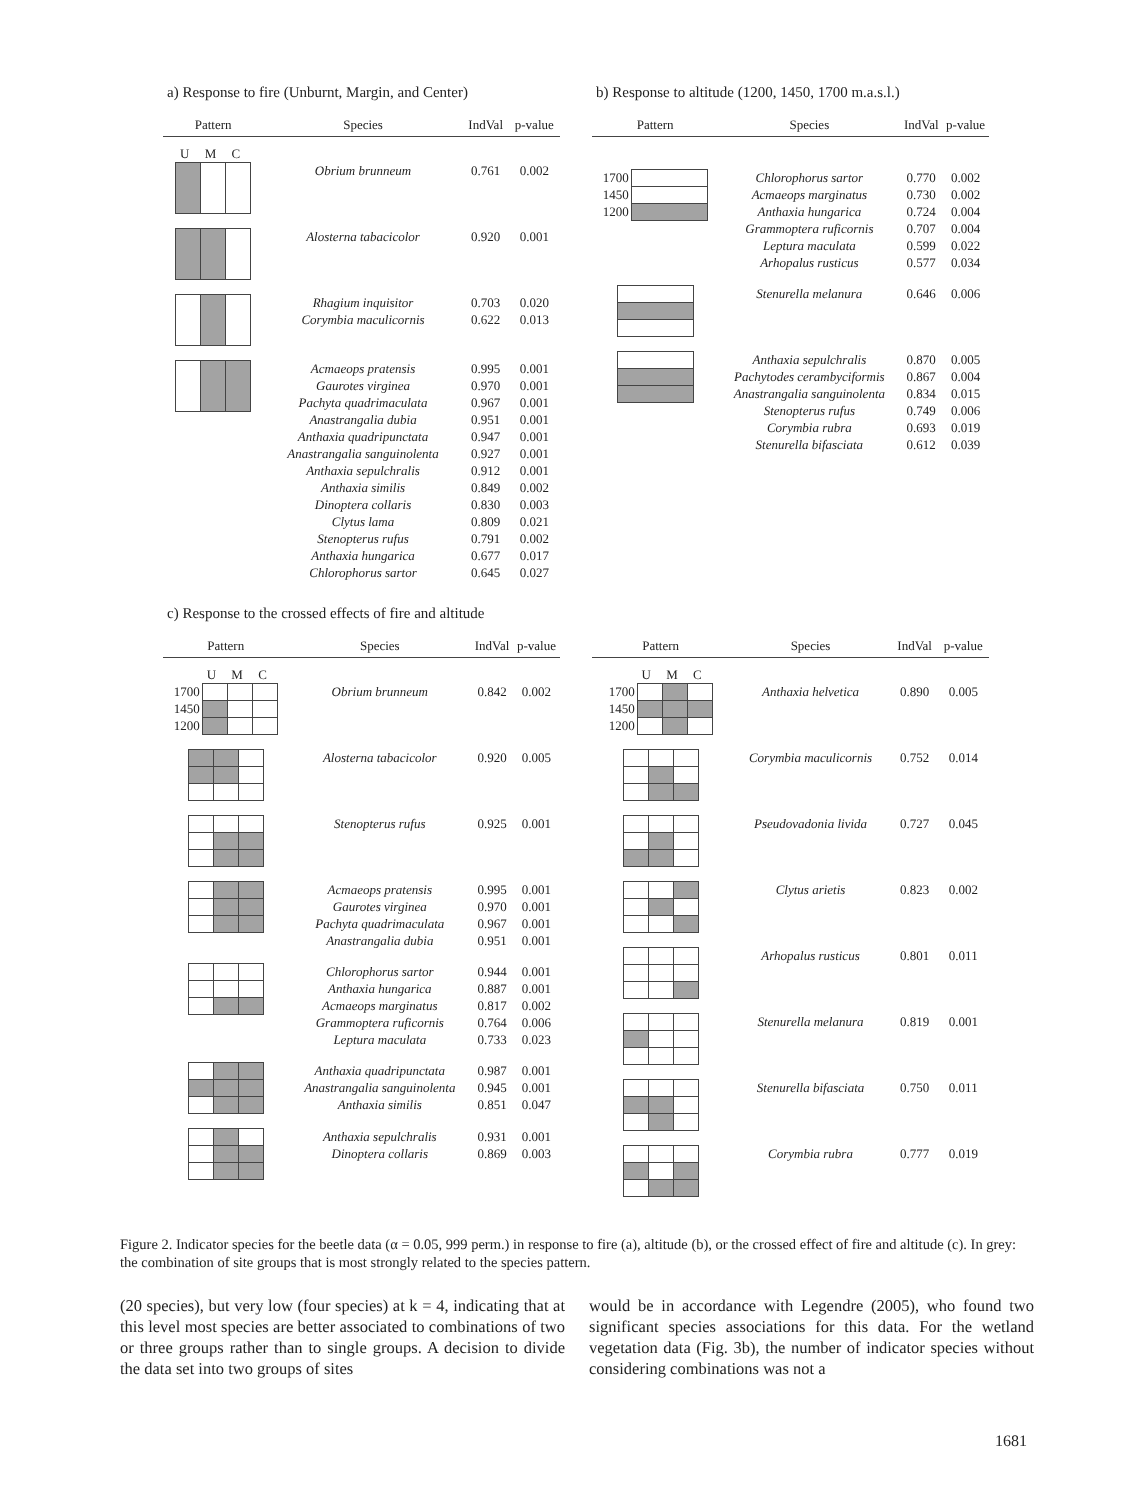a) Response to fire (Unburnt, Margin, and Center)
| Pattern | Species | IndVal | p-value |
| --- | --- | --- | --- |
| U M C | Obrium brunneum | 0.761 | 0.002 |
| | Alosterna tabacicolor | 0.920 | 0.001 |
| | Rhagium inquisitor Corymbia maculicornis | 0.703 0.622 | 0.020 0.013 |
| | Acmaeops pratensis Gaurotes virginea Pachyta quadrimaculata Anastrangalia dubia Anthaxia quadripunctata Anastrangalia sanguinolenta Anthaxia sepulchralis Anthaxia similis Dinoptera collaris Clytus lama Stenopterus rufus Anthaxia hungarica Chlorophorus sartor | 0.995 0.970 0.967 0.951 0.947 0.927 0.912 0.849 0.830 0.809 0.791 0.677 0.645 | 0.001 0.001 0.001 0.001 0.001 0.001 0.001 0.002 0.003 0.021 0.002 0.017 0.027 |
b) Response to altitude (1200, 1450, 1700 m.a.s.l.)
| Pattern | Species | IndVal | p-value |
| --- | --- | --- | --- |
| 1700 1450 1200 | Chlorophorus sartor Acmaeops marginatus Anthaxia hungarica Grammoptera ruficornis Leptura maculata Arhopalus rusticus | 0.770 0.730 0.724 0.707 0.599 0.577 | 0.002 0.002 0.004 0.004 0.022 0.034 |
| | Stenurella melanura | 0.646 | 0.006 |
| | Anthaxia sepulchralis Pachytodes cerambyciformis Anastrangalia sanguinolenta Stenopterus rufus Corymbia rubra Stenurella bifasciata | 0.870 0.867 0.834 0.749 0.693 0.612 | 0.005 0.004 0.015 0.006 0.019 0.039 |
c) Response to the crossed effects of fire and altitude
| Pattern | Species | IndVal | p-value |
| --- | --- | --- | --- |
| 1700 1450 1200 U M C | Obrium brunneum | 0.842 | 0.002 |
| | Alosterna tabacicolor | 0.920 | 0.005 |
| | Stenopterus rufus | 0.925 | 0.001 |
| | Acmaeops pratensis Gaurotes virginea Pachyta quadrimaculata Anastrangalia dubia | 0.995 0.970 0.967 0.951 | 0.001 0.001 0.001 0.001 |
| | Chlorophorus sartor Anthaxia hungarica Acmaeops marginatus Grammoptera ruficornis Leptura maculata | 0.944 0.887 0.817 0.764 0.733 | 0.001 0.001 0.002 0.006 0.023 |
| | Anthaxia quadripunctata Anastrangalia sanguinolenta Anthaxia similis | 0.987 0.945 0.851 | 0.001 0.001 0.047 |
| | Anthaxia sepulchralis Dinoptera collaris | 0.931 0.869 | 0.001 0.003 |
| Pattern | Species | IndVal | p-value |
| --- | --- | --- | --- |
| 1700 1450 1200 U M C | Anthaxia helvetica | 0.890 | 0.005 |
| | Corymbia maculicornis | 0.752 | 0.014 |
| | Pseudovadonia livida | 0.727 | 0.045 |
| | Clytus arietis | 0.823 | 0.002 |
| | Arhopalus rusticus | 0.801 | 0.011 |
| | Stenurella melanura | 0.819 | 0.001 |
| | Stenurella bifasciata | 0.750 | 0.011 |
| | Corymbia rubra | 0.777 | 0.019 |
Figure 2. Indicator species for the beetle data (α = 0.05, 999 perm.) in response to fire (a), altitude (b), or the crossed effect of fire and altitude (c). In grey: the combination of site groups that is most strongly related to the species pattern.
(20 species), but very low (four species) at k = 4, indicating that at this level most species are better associated to combinations of two or three groups rather than to single groups. A decision to divide the data set into two groups of sites
would be in accordance with Legendre (2005), who found two significant species associations for this data. For the wetland vegetation data (Fig. 3b), the number of indicator species without considering combinations was not a
1681